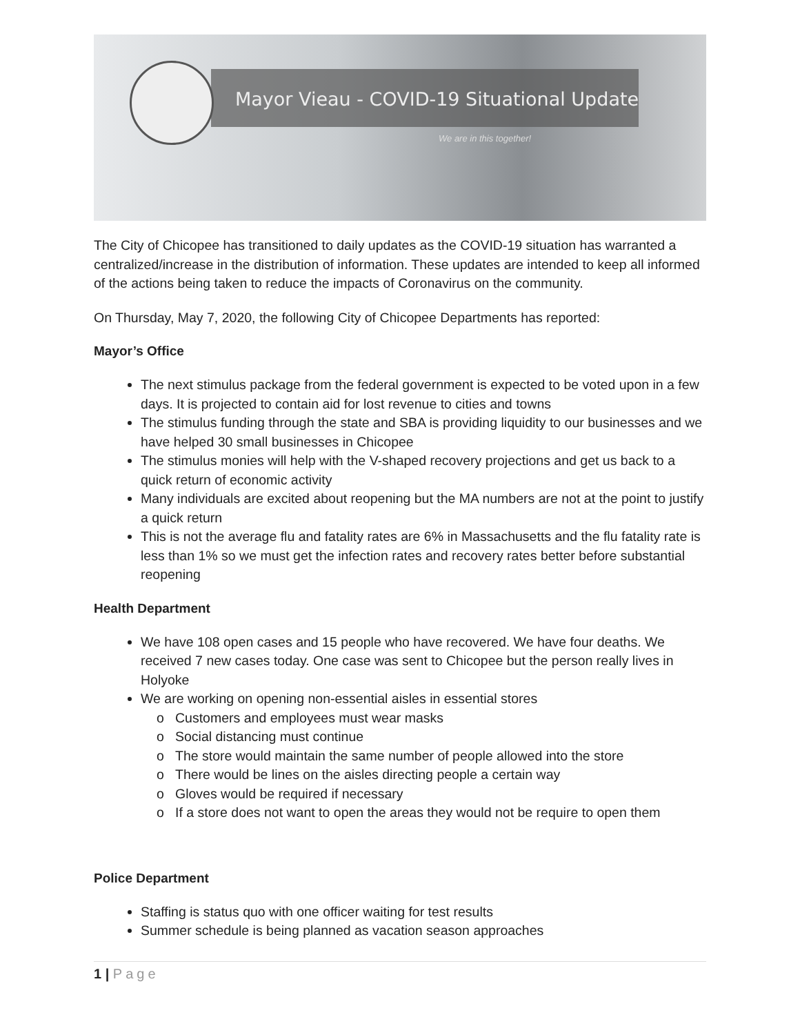Mayor Vieau - COVID-19 Situational Update
We are in this together!
The City of Chicopee has transitioned to daily updates as the COVID-19 situation has warranted a centralized/increase in the distribution of information. These updates are intended to keep all informed of the actions being taken to reduce the impacts of Coronavirus on the community.
On Thursday, May 7, 2020, the following City of Chicopee Departments has reported:
Mayor’s Office
The next stimulus package from the federal government is expected to be voted upon in a few days. It is projected to contain aid for lost revenue to cities and towns
The stimulus funding through the state and SBA is providing liquidity to our businesses and we have helped 30 small businesses in Chicopee
The stimulus monies will help with the V-shaped recovery projections and get us back to a quick return of economic activity
Many individuals are excited about reopening but the MA numbers are not at the point to justify a quick return
This is not the average flu and fatality rates are 6% in Massachusetts and the flu fatality rate is less than 1% so we must get the infection rates and recovery rates better before substantial reopening
Health Department
We have 108 open cases and 15 people who have recovered. We have four deaths. We received 7 new cases today. One case was sent to Chicopee but the person really lives in Holyoke
We are working on opening non-essential aisles in essential stores
Customers and employees must wear masks
Social distancing must continue
The store would maintain the same number of people allowed into the store
There would be lines on the aisles directing people a certain way
Gloves would be required if necessary
If a store does not want to open the areas they would not be require to open them
Police Department
Staffing is status quo with one officer waiting for test results
Summer schedule is being planned as vacation season approaches
1 | Page